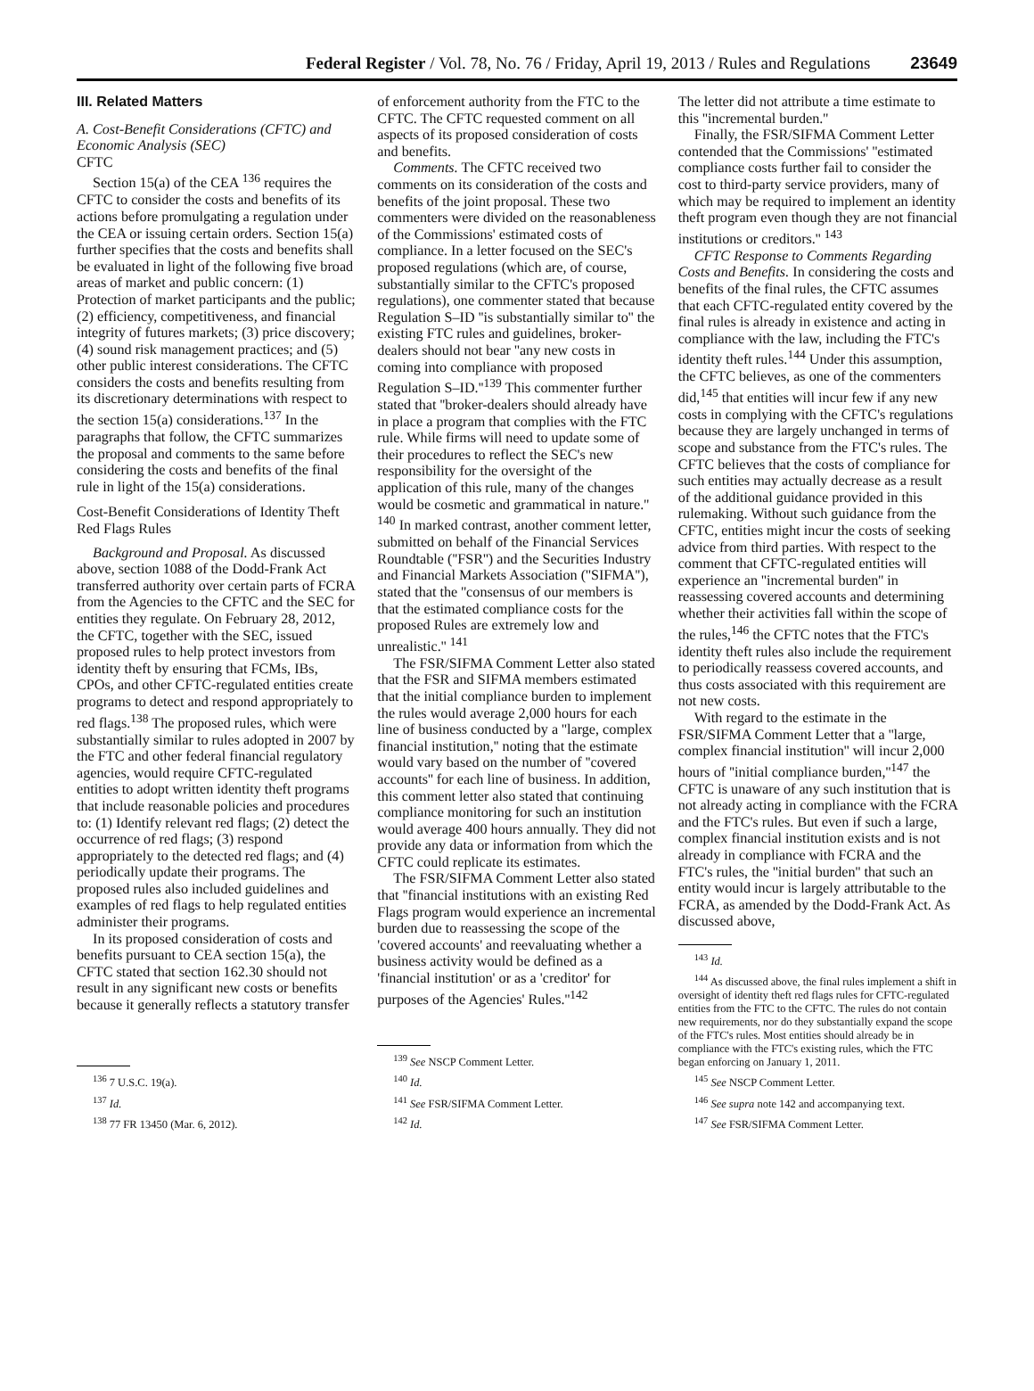Federal Register / Vol. 78, No. 76 / Friday, April 19, 2013 / Rules and Regulations 23649
III. Related Matters
A. Cost-Benefit Considerations (CFTC) and Economic Analysis (SEC)
CFTC
Section 15(a) of the CEA <sup>136</sup> requires the CFTC to consider the costs and benefits of its actions before promulgating a regulation under the CEA or issuing certain orders. Section 15(a) further specifies that the costs and benefits shall be evaluated in light of the following five broad areas of market and public concern: (1) Protection of market participants and the public; (2) efficiency, competitiveness, and financial integrity of futures markets; (3) price discovery; (4) sound risk management practices; and (5) other public interest considerations. The CFTC considers the costs and benefits resulting from its discretionary determinations with respect to the section 15(a) considerations.<sup>137</sup> In the paragraphs that follow, the CFTC summarizes the proposal and comments to the same before considering the costs and benefits of the final rule in light of the 15(a) considerations.
Cost-Benefit Considerations of Identity Theft Red Flags Rules
Background and Proposal. As discussed above, section 1088 of the Dodd-Frank Act transferred authority over certain parts of FCRA from the Agencies to the CFTC and the SEC for entities they regulate. On February 28, 2012, the CFTC, together with the SEC, issued proposed rules to help protect investors from identity theft by ensuring that FCMs, IBs, CPOs, and other CFTC-regulated entities create programs to detect and respond appropriately to red flags.<sup>138</sup> The proposed rules, which were substantially similar to rules adopted in 2007 by the FTC and other federal financial regulatory agencies, would require CFTC-regulated entities to adopt written identity theft programs that include reasonable policies and procedures to: (1) Identify relevant red flags; (2) detect the occurrence of red flags; (3) respond appropriately to the detected red flags; and (4) periodically update their programs. The proposed rules also included guidelines and examples of red flags to help regulated entities administer their programs.
In its proposed consideration of costs and benefits pursuant to CEA section 15(a), the CFTC stated that section 162.30 should not result in any significant new costs or benefits because it generally reflects a statutory transfer
<sup>136</sup> 7 U.S.C. 19(a).
<sup>137</sup> Id.
<sup>138</sup> 77 FR 13450 (Mar. 6, 2012).
of enforcement authority from the FTC to the CFTC. The CFTC requested comment on all aspects of its proposed consideration of costs and benefits.
Comments. The CFTC received two comments on its consideration of the costs and benefits of the joint proposal. These two commenters were divided on the reasonableness of the Commissions' estimated costs of compliance. In a letter focused on the SEC's proposed regulations (which are, of course, substantially similar to the CFTC's proposed regulations), one commenter stated that because Regulation S–ID ''is substantially similar to'' the existing FTC rules and guidelines, broker-dealers should not bear ''any new costs in coming into compliance with proposed Regulation S–ID.''<sup>139</sup> This commenter further stated that ''broker-dealers should already have in place a program that complies with the FTC rule. While firms will need to update some of their procedures to reflect the SEC's new responsibility for the oversight of the application of this rule, many of the changes would be cosmetic and grammatical in nature.'' <sup>140</sup> In marked contrast, another comment letter, submitted on behalf of the Financial Services Roundtable (''FSR'') and the Securities Industry and Financial Markets Association (''SIFMA''), stated that the ''consensus of our members is that the estimated compliance costs for the proposed Rules are extremely low and unrealistic.'' <sup>141</sup>
The FSR/SIFMA Comment Letter also stated that the FSR and SIFMA members estimated that the initial compliance burden to implement the rules would average 2,000 hours for each line of business conducted by a ''large, complex financial institution,'' noting that the estimate would vary based on the number of ''covered accounts'' for each line of business. In addition, this comment letter also stated that continuing compliance monitoring for such an institution would average 400 hours annually. They did not provide any data or information from which the CFTC could replicate its estimates.
The FSR/SIFMA Comment Letter also stated that ''financial institutions with an existing Red Flags program would experience an incremental burden due to reassessing the scope of the 'covered accounts' and reevaluating whether a business activity would be defined as a 'financial institution' or as a 'creditor' for purposes of the Agencies' Rules.''<sup>142</sup>
<sup>139</sup> See NSCP Comment Letter.
<sup>140</sup> Id.
<sup>141</sup> See FSR/SIFMA Comment Letter.
<sup>142</sup> Id.
The letter did not attribute a time estimate to this ''incremental burden.''
Finally, the FSR/SIFMA Comment Letter contended that the Commissions' ''estimated compliance costs further fail to consider the cost to third-party service providers, many of which may be required to implement an identity theft program even though they are not financial institutions or creditors.'' <sup>143</sup>
CFTC Response to Comments Regarding Costs and Benefits. In considering the costs and benefits of the final rules, the CFTC assumes that each CFTC-regulated entity covered by the final rules is already in existence and acting in compliance with the law, including the FTC's identity theft rules.<sup>144</sup> Under this assumption, the CFTC believes, as one of the commenters did,<sup>145</sup> that entities will incur few if any new costs in complying with the CFTC's regulations because they are largely unchanged in terms of scope and substance from the FTC's rules. The CFTC believes that the costs of compliance for such entities may actually decrease as a result of the additional guidance provided in this rulemaking. Without such guidance from the CFTC, entities might incur the costs of seeking advice from third parties. With respect to the comment that CFTC-regulated entities will experience an ''incremental burden'' in reassessing covered accounts and determining whether their activities fall within the scope of the rules,<sup>146</sup> the CFTC notes that the FTC's identity theft rules also include the requirement to periodically reassess covered accounts, and thus costs associated with this requirement are not new costs.
With regard to the estimate in the FSR/SIFMA Comment Letter that a ''large, complex financial institution'' will incur 2,000 hours of ''initial compliance burden,''<sup>147</sup> the CFTC is unaware of any such institution that is not already acting in compliance with the FCRA and the FTC's rules. But even if such a large, complex financial institution exists and is not already in compliance with FCRA and the FTC's rules, the ''initial burden'' that such an entity would incur is largely attributable to the FCRA, as amended by the Dodd-Frank Act. As discussed above,
<sup>143</sup> Id.
<sup>144</sup> As discussed above, the final rules implement a shift in oversight of identity theft red flags rules for CFTC-regulated entities from the FTC to the CFTC. The rules do not contain new requirements, nor do they substantially expand the scope of the FTC's rules. Most entities should already be in compliance with the FTC's existing rules, which the FTC began enforcing on January 1, 2011.
<sup>145</sup> See NSCP Comment Letter.
<sup>146</sup> See supra note 142 and accompanying text.
<sup>147</sup> See FSR/SIFMA Comment Letter.